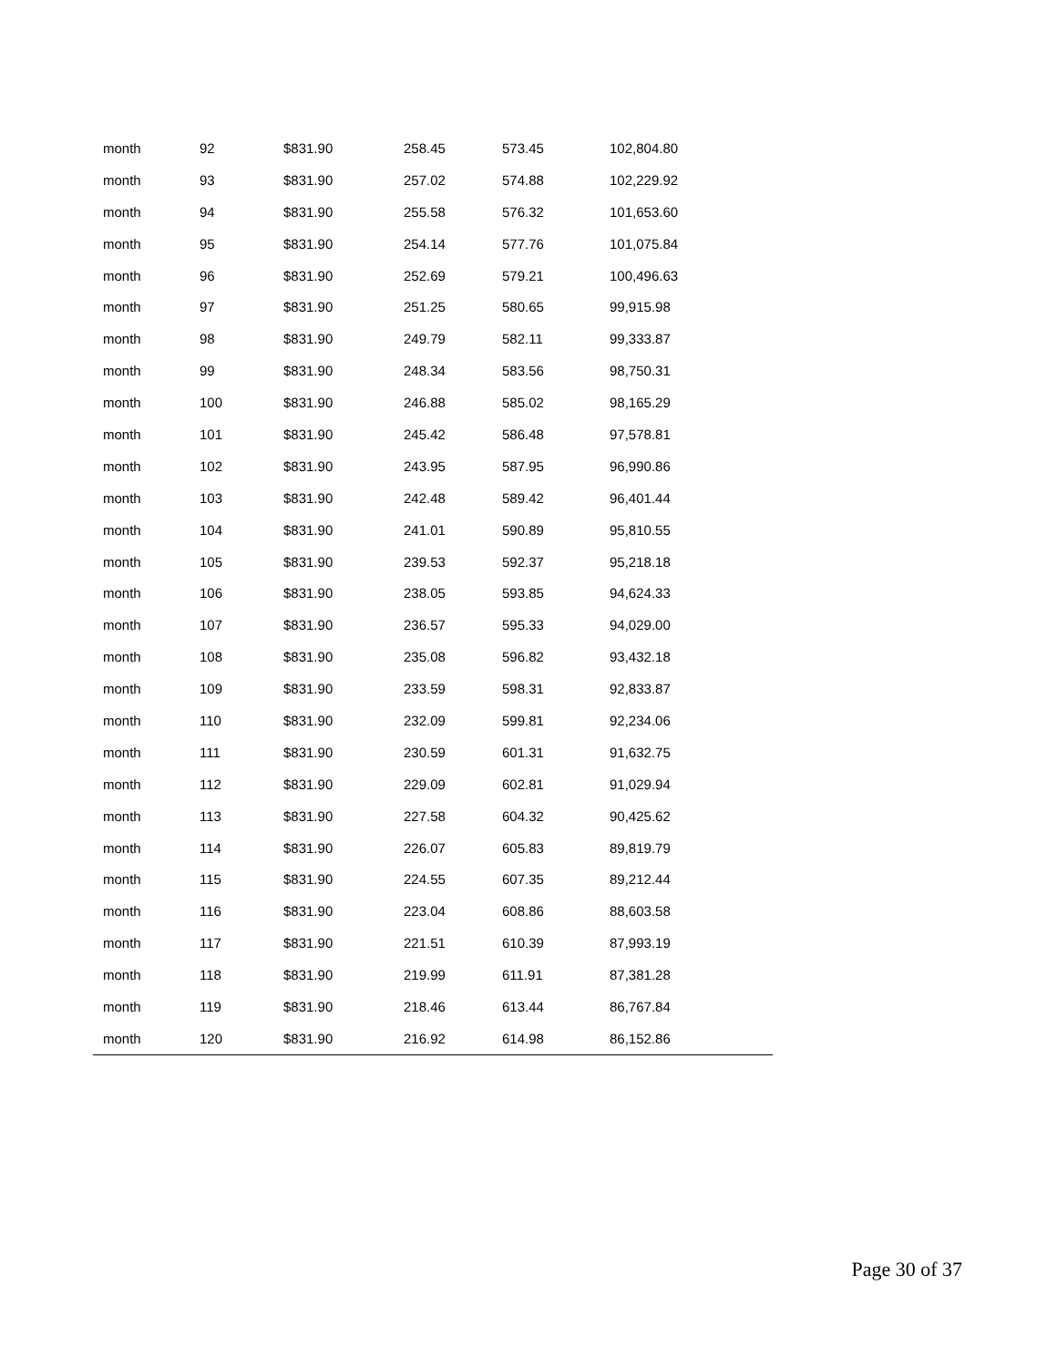| month | 92 | $831.90 | 258.45 | 573.45 | 102,804.80 |
| month | 93 | $831.90 | 257.02 | 574.88 | 102,229.92 |
| month | 94 | $831.90 | 255.58 | 576.32 | 101,653.60 |
| month | 95 | $831.90 | 254.14 | 577.76 | 101,075.84 |
| month | 96 | $831.90 | 252.69 | 579.21 | 100,496.63 |
| month | 97 | $831.90 | 251.25 | 580.65 | 99,915.98 |
| month | 98 | $831.90 | 249.79 | 582.11 | 99,333.87 |
| month | 99 | $831.90 | 248.34 | 583.56 | 98,750.31 |
| month | 100 | $831.90 | 246.88 | 585.02 | 98,165.29 |
| month | 101 | $831.90 | 245.42 | 586.48 | 97,578.81 |
| month | 102 | $831.90 | 243.95 | 587.95 | 96,990.86 |
| month | 103 | $831.90 | 242.48 | 589.42 | 96,401.44 |
| month | 104 | $831.90 | 241.01 | 590.89 | 95,810.55 |
| month | 105 | $831.90 | 239.53 | 592.37 | 95,218.18 |
| month | 106 | $831.90 | 238.05 | 593.85 | 94,624.33 |
| month | 107 | $831.90 | 236.57 | 595.33 | 94,029.00 |
| month | 108 | $831.90 | 235.08 | 596.82 | 93,432.18 |
| month | 109 | $831.90 | 233.59 | 598.31 | 92,833.87 |
| month | 110 | $831.90 | 232.09 | 599.81 | 92,234.06 |
| month | 111 | $831.90 | 230.59 | 601.31 | 91,632.75 |
| month | 112 | $831.90 | 229.09 | 602.81 | 91,029.94 |
| month | 113 | $831.90 | 227.58 | 604.32 | 90,425.62 |
| month | 114 | $831.90 | 226.07 | 605.83 | 89,819.79 |
| month | 115 | $831.90 | 224.55 | 607.35 | 89,212.44 |
| month | 116 | $831.90 | 223.04 | 608.86 | 88,603.58 |
| month | 117 | $831.90 | 221.51 | 610.39 | 87,993.19 |
| month | 118 | $831.90 | 219.99 | 611.91 | 87,381.28 |
| month | 119 | $831.90 | 218.46 | 613.44 | 86,767.84 |
| month | 120 | $831.90 | 216.92 | 614.98 | 86,152.86 |
Page 30 of 37